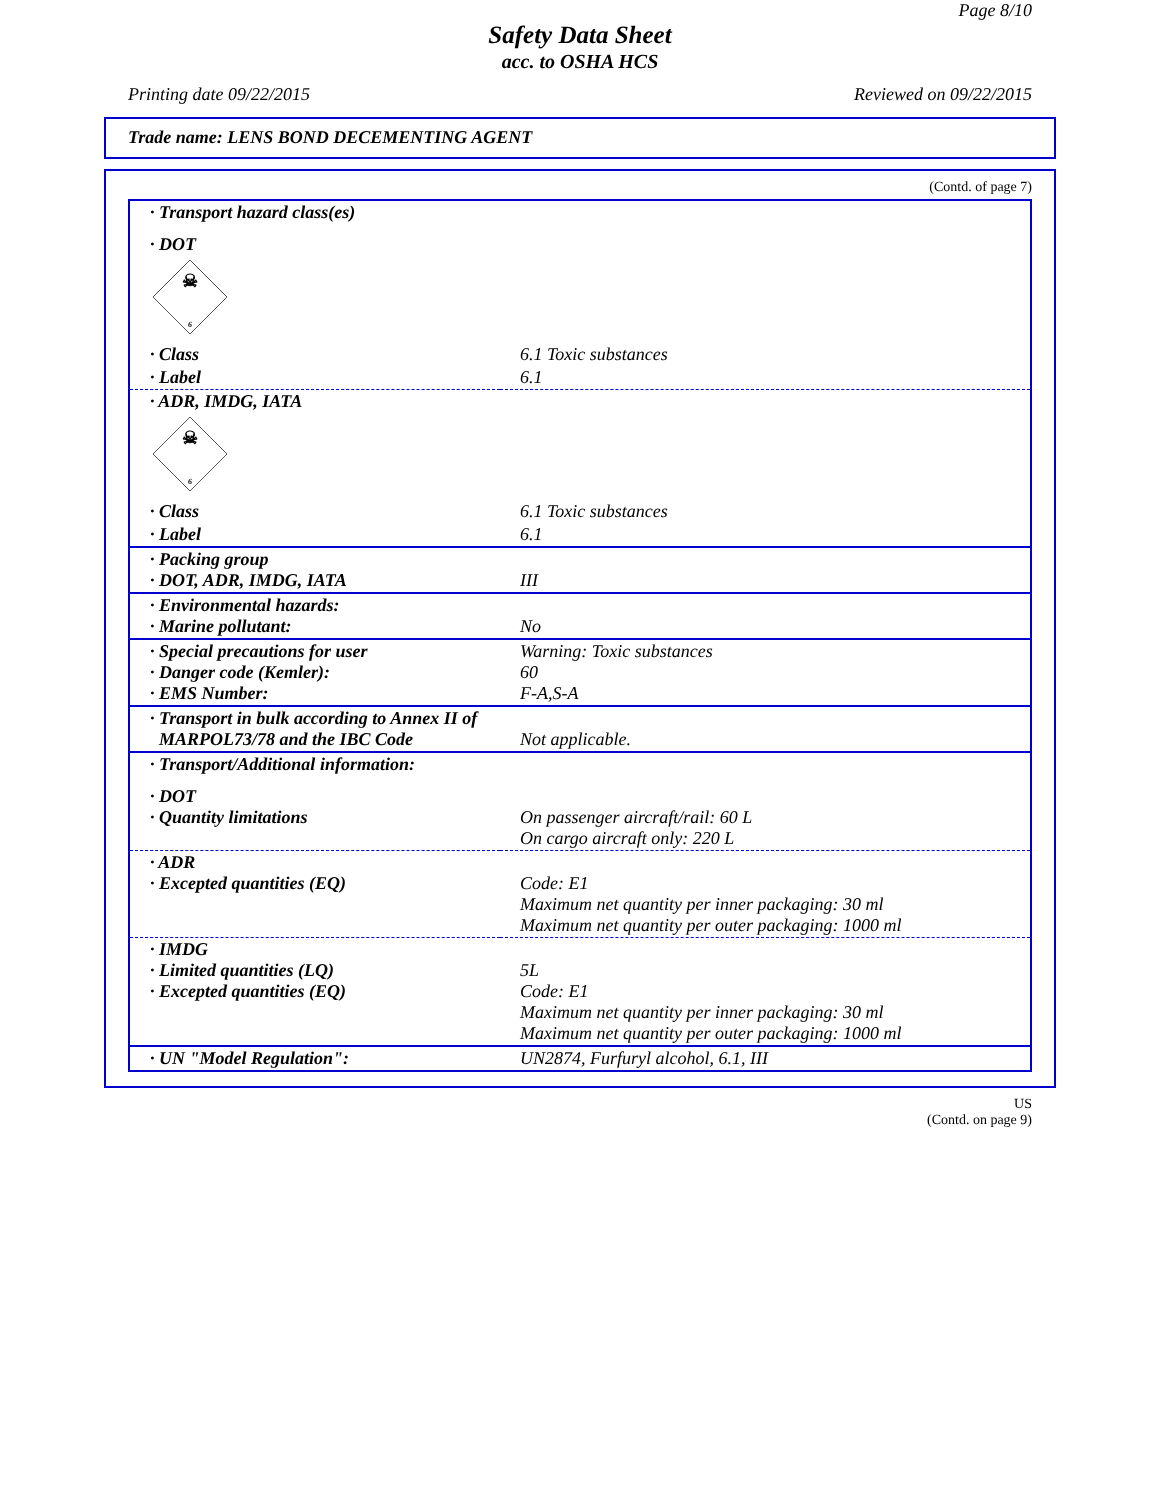Page 8/10
Safety Data Sheet
acc. to OSHA HCS
Printing date 09/22/2015 Reviewed on 09/22/2015
Trade name: LENS BOND DECEMENTING AGENT
(Contd. of page 7)
| · Transport hazard class(es) | |
| · DOT | |
| ☠ 6 | |
| · Class | 6.1 Toxic substances |
| · Label | 6.1 |
| · ADR, IMDG, IATA | |
| ☠ 6 | |
| · Class | 6.1 Toxic substances |
| · Label | 6.1 |
| · Packing group · DOT, ADR, IMDG, IATA | III |
| · Environmental hazards: · Marine pollutant: | No |
| · Special precautions for user · Danger code (Kemler): · EMS Number: | Warning: Toxic substances 60 F-A,S-A |
| · Transport in bulk according to Annex II of MARPOL73/78 and the IBC Code | Not applicable. |
| · Transport/Additional information: | |
| · DOT · Quantity limitations | On passenger aircraft/rail: 60 L On cargo aircraft only: 220 L |
| · ADR · Excepted quantities (EQ) | Code: E1 Maximum net quantity per inner packaging: 30 ml Maximum net quantity per outer packaging: 1000 ml |
| · IMDG · Limited quantities (LQ) · Excepted quantities (EQ) | 5L Code: E1 Maximum net quantity per inner packaging: 30 ml Maximum net quantity per outer packaging: 1000 ml |
| · UN "Model Regulation": | UN2874, Furfuryl alcohol, 6.1, III |
US
(Contd. on page 9)